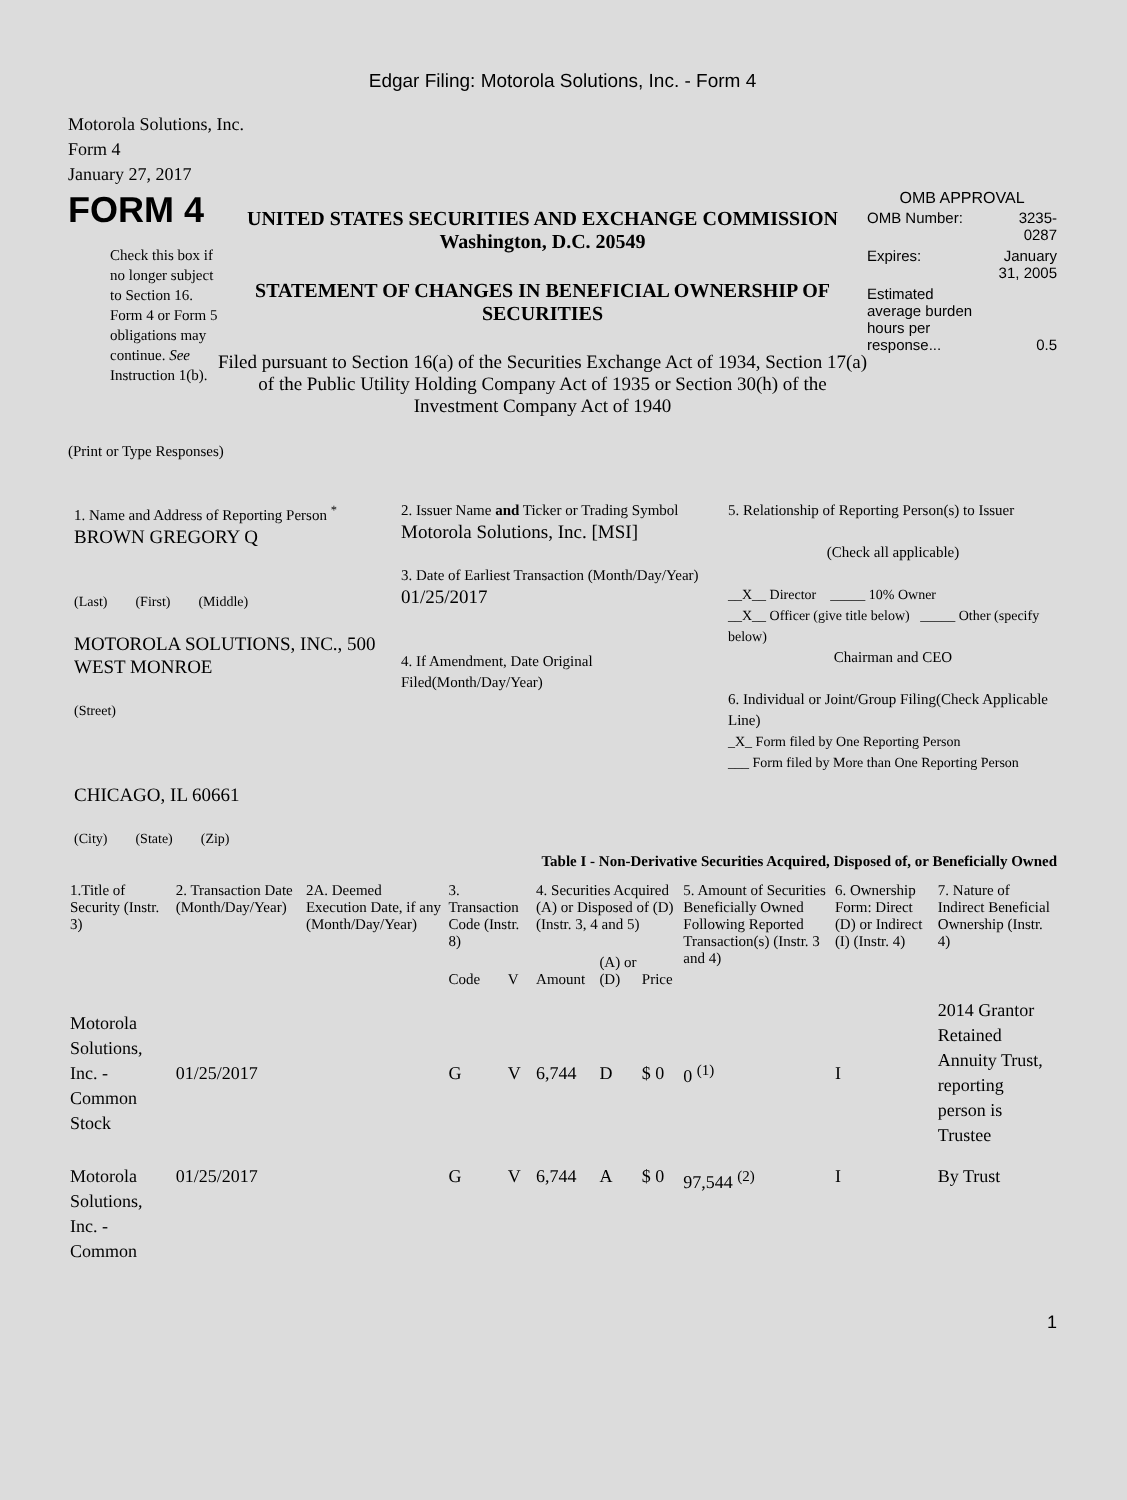Edgar Filing: Motorola Solutions, Inc. - Form 4
Motorola Solutions, Inc.
Form 4
January 27, 2017
FORM 4
Check this box if no longer subject to Section 16. Form 4 or Form 5 obligations may continue. See Instruction 1(b).
UNITED STATES SECURITIES AND EXCHANGE COMMISSION
Washington, D.C. 20549
STATEMENT OF CHANGES IN BENEFICIAL OWNERSHIP OF SECURITIES
Filed pursuant to Section 16(a) of the Securities Exchange Act of 1934, Section 17(a) of the Public Utility Holding Company Act of 1935 or Section 30(h) of the Investment Company Act of 1940
OMB APPROVAL
| OMB Number: | 3235-0287 |
| Expires: | January 31, 2005 |
| Estimated average burden hours per response... | 0.5 |
(Print or Type Responses)
1. Name and Address of Reporting Person <sup>*</sup>
BROWN GREGORY Q
(Last) (First) (Middle)
MOTOROLA SOLUTIONS, INC., 500 WEST MONROE
(Street)
CHICAGO, IL 60661
(City) (State) (Zip)
2. Issuer Name and Ticker or Trading Symbol
Motorola Solutions, Inc. [MSI]
3. Date of Earliest Transaction (Month/Day/Year)
01/25/2017
4. If Amendment, Date Original Filed(Month/Day/Year)
5. Relationship of Reporting Person(s) to Issuer
(Check all applicable)
__X__ Director _____ 10% Owner
__X__ Officer (give title below) _____ Other (specify below)
Chairman and CEO
6. Individual or Joint/Group Filing(Check Applicable Line)
_X_ Form filed by One Reporting Person
___ Form filed by More than One Reporting Person
Table I - Non-Derivative Securities Acquired, Disposed of, or Beneficially Owned
| 1.Title of Security (Instr. 3) | 2. Transaction Date (Month/Day/Year) | 2A. Deemed Execution Date, if any (Month/Day/Year) | 3. Transaction Code (Instr. 8) | | 4. Securities Acquired (A) or Disposed of (D) (Instr. 3, 4 and 5) | | | 5. Amount of Securities Beneficially Owned Following Reported Transaction(s) (Instr. 3 and 4) | 6. Ownership Form: Direct (D) or Indirect (I) (Instr. 4) | 7. Nature of Indirect Beneficial Ownership (Instr. 4) |
| --- | --- | --- | --- | --- | --- | --- | --- | --- | --- | --- |
| | | | Code | V | Amount | (A) or (D) | Price | | | |
| Motorola Solutions, Inc. - Common Stock | 01/25/2017 | | G | V | 6,744 | D | $ 0 | 0 <sup>(1)</sup> | I | 2014 Grantor Retained Annuity Trust, reporting person is Trustee |
| Motorola Solutions, Inc. - Common | 01/25/2017 | | G | V | 6,744 | A | $ 0 | 97,544 <sup>(2)</sup> | I | By Trust |
1